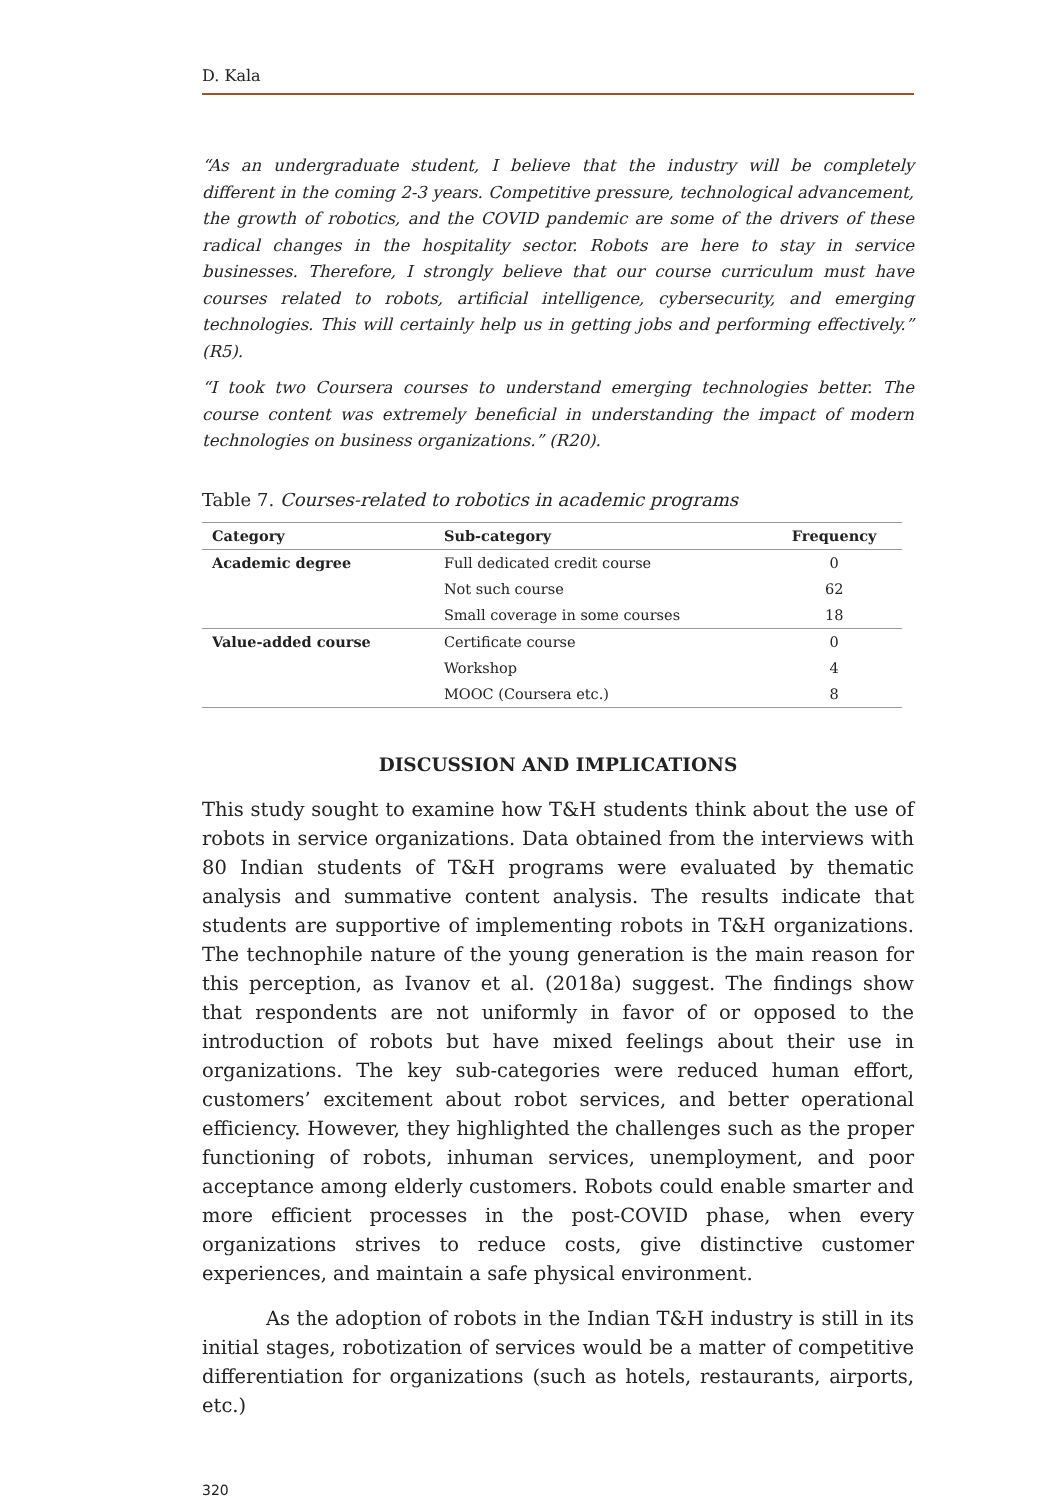D. Kala
“As an undergraduate student, I believe that the industry will be completely different in the coming 2-3 years. Competitive pressure, technological advancement, the growth of robotics, and the COVID pandemic are some of the drivers of these radical changes in the hospitality sector. Robots are here to stay in service businesses. Therefore, I strongly believe that our course curriculum must have courses related to robots, artificial intelligence, cybersecurity, and emerging technologies. This will certainly help us in getting jobs and performing effectively.” (R5).
“I took two Coursera courses to understand emerging technologies better. The course content was extremely beneficial in understanding the impact of modern technologies on business organizations.” (R20).
Table 7. Courses-related to robotics in academic programs
| Category | Sub-category | Frequency |
| --- | --- | --- |
| Academic degree | Full dedicated credit course | 0 |
| | Not such course | 62 |
| | Small coverage in some courses | 18 |
| Value-added course | Certificate course | 0 |
| | Workshop | 4 |
| | MOOC (Coursera etc.) | 8 |
DISCUSSION AND IMPLICATIONS
This study sought to examine how T&H students think about the use of robots in service organizations. Data obtained from the interviews with 80 Indian students of T&H programs were evaluated by thematic analysis and summative content analysis. The results indicate that students are supportive of implementing robots in T&H organizations. The technophile nature of the young generation is the main reason for this perception, as Ivanov et al. (2018a) suggest. The findings show that respondents are not uniformly in favor of or opposed to the introduction of robots but have mixed feelings about their use in organizations. The key sub-categories were reduced human effort, customers’ excitement about robot services, and better operational efficiency. However, they highlighted the challenges such as the proper functioning of robots, inhuman services, unemployment, and poor acceptance among elderly customers. Robots could enable smarter and more efficient processes in the post-COVID phase, when every organizations strives to reduce costs, give distinctive customer experiences, and maintain a safe physical environment.
As the adoption of robots in the Indian T&H industry is still in its initial stages, robotization of services would be a matter of competitive differentiation for organizations (such as hotels, restaurants, airports, etc.)
320